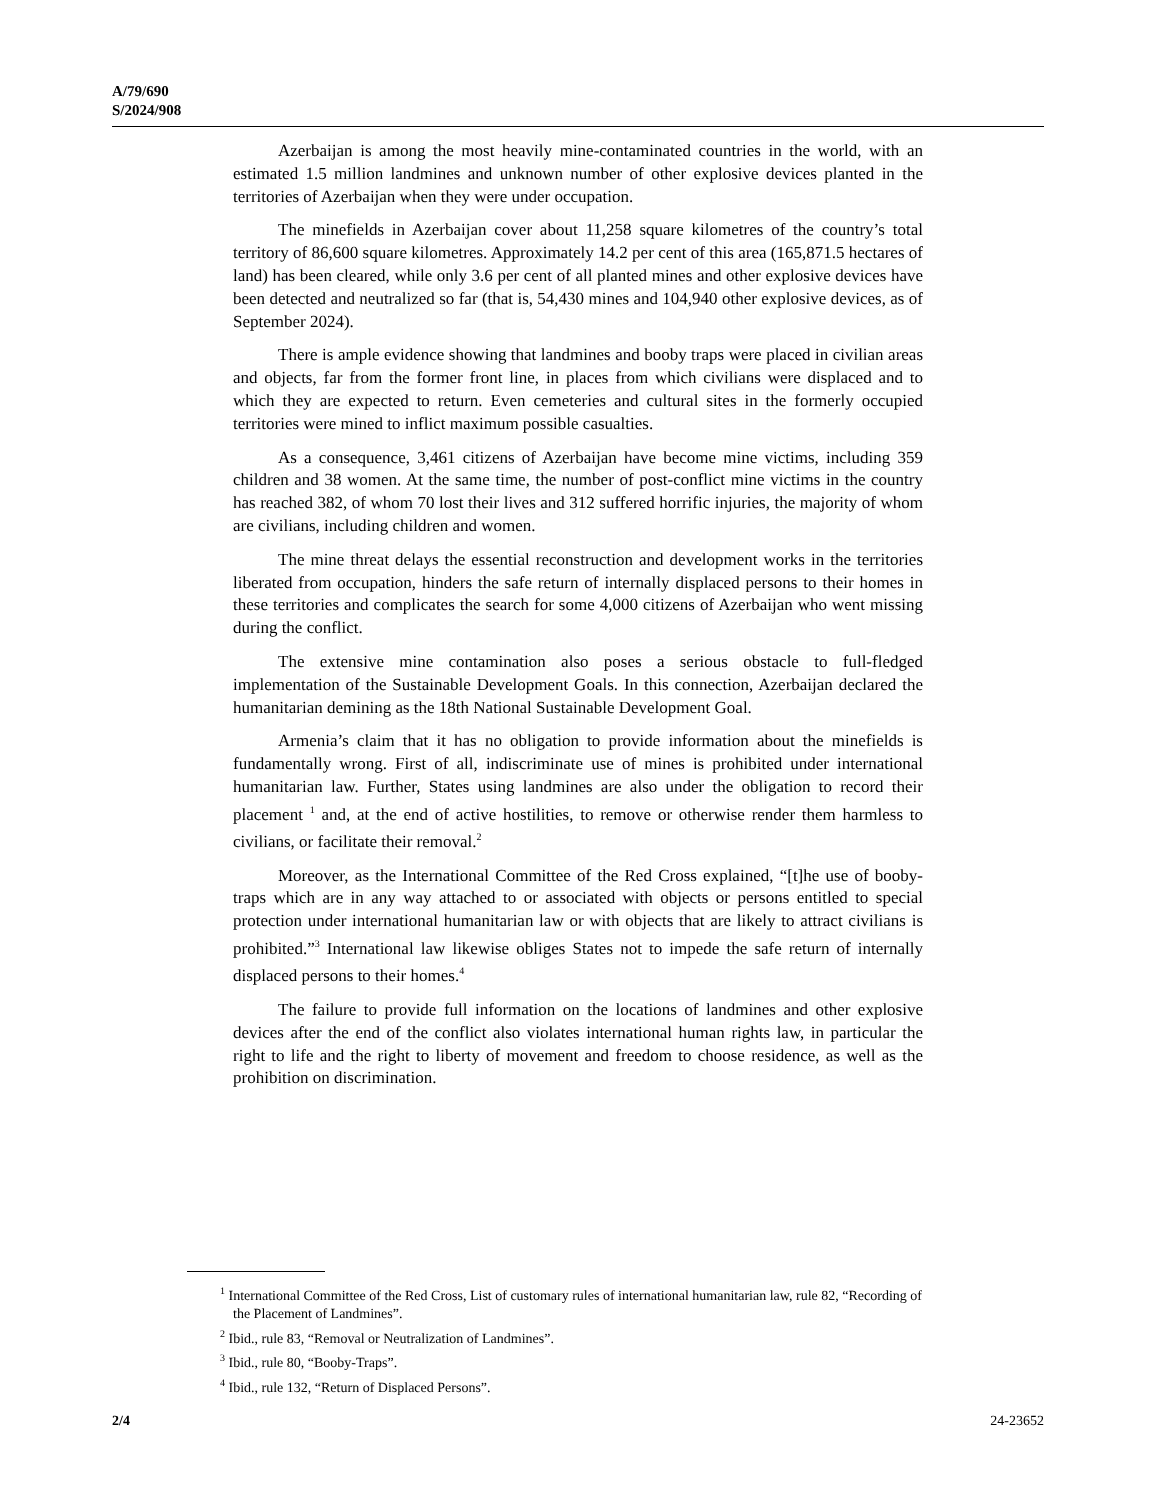A/79/690
S/2024/908
Azerbaijan is among the most heavily mine-contaminated countries in the world, with an estimated 1.5 million landmines and unknown number of other explosive devices planted in the territories of Azerbaijan when they were under occupation.
The minefields in Azerbaijan cover about 11,258 square kilometres of the country’s total territory of 86,600 square kilometres. Approximately 14.2 per cent of this area (165,871.5 hectares of land) has been cleared, while only 3.6 per cent of all planted mines and other explosive devices have been detected and neutralized so far (that is, 54,430 mines and 104,940 other explosive devices, as of September 2024).
There is ample evidence showing that landmines and booby traps were placed in civilian areas and objects, far from the former front line, in places from which civilians were displaced and to which they are expected to return. Even cemeteries and cultural sites in the formerly occupied territories were mined to inflict maximum possible casualties.
As a consequence, 3,461 citizens of Azerbaijan have become mine victims, including 359 children and 38 women. At the same time, the number of post-conflict mine victims in the country has reached 382, of whom 70 lost their lives and 312 suffered horrific injuries, the majority of whom are civilians, including children and women.
The mine threat delays the essential reconstruction and development works in the territories liberated from occupation, hinders the safe return of internally displaced persons to their homes in these territories and complicates the search for some 4,000 citizens of Azerbaijan who went missing during the conflict.
The extensive mine contamination also poses a serious obstacle to full-fledged implementation of the Sustainable Development Goals. In this connection, Azerbaijan declared the humanitarian demining as the 18th National Sustainable Development Goal.
Armenia’s claim that it has no obligation to provide information about the minefields is fundamentally wrong. First of all, indiscriminate use of mines is prohibited under international humanitarian law. Further, States using landmines are also under the obligation to record their placement <sup>1</sup> and, at the end of active hostilities, to remove or otherwise render them harmless to civilians, or facilitate their removal.<sup>2</sup>
Moreover, as the International Committee of the Red Cross explained, “[t]he use of booby-traps which are in any way attached to or associated with objects or persons entitled to special protection under international humanitarian law or with objects that are likely to attract civilians is prohibited.”<sup>3</sup> International law likewise obliges States not to impede the safe return of internally displaced persons to their homes.<sup>4</sup>
The failure to provide full information on the locations of landmines and other explosive devices after the end of the conflict also violates international human rights law, in particular the right to life and the right to liberty of movement and freedom to choose residence, as well as the prohibition on discrimination.
<sup>1</sup> International Committee of the Red Cross, List of customary rules of international humanitarian law, rule 82, “Recording of the Placement of Landmines”.
<sup>2</sup> Ibid., rule 83, “Removal or Neutralization of Landmines”.
<sup>3</sup> Ibid., rule 80, “Booby-Traps”.
<sup>4</sup> Ibid., rule 132, “Return of Displaced Persons”.
2/4 24-23652